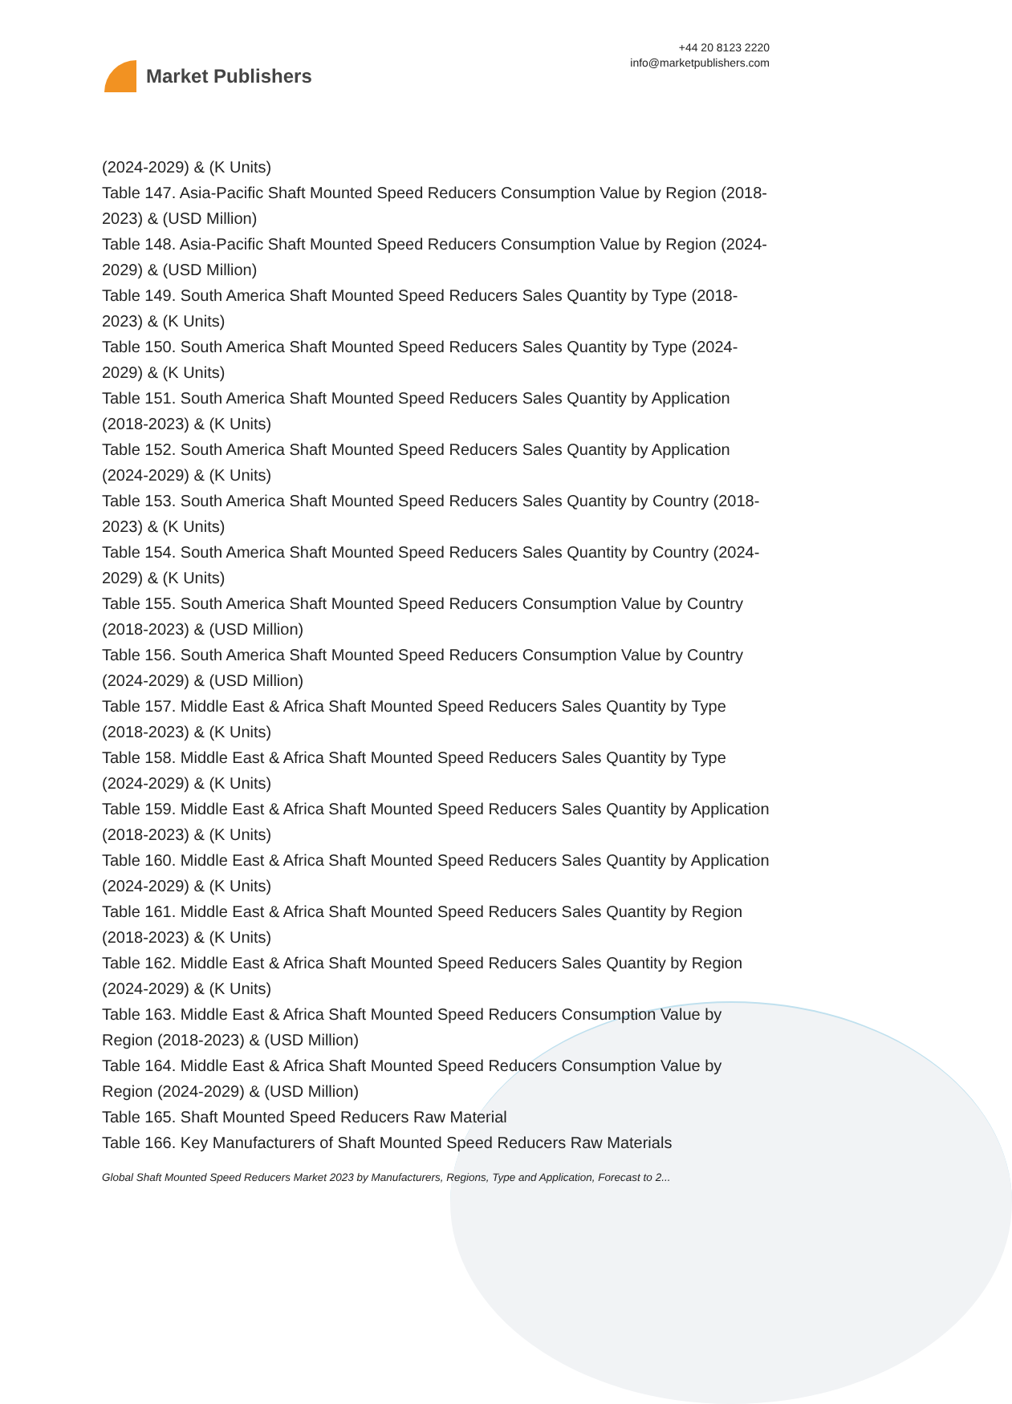Market Publishers
+44 20 8123 2220
info@marketpublishers.com
(2024-2029) & (K Units)
Table 147. Asia-Pacific Shaft Mounted Speed Reducers Consumption Value by Region (2018-2023) & (USD Million)
Table 148. Asia-Pacific Shaft Mounted Speed Reducers Consumption Value by Region (2024-2029) & (USD Million)
Table 149. South America Shaft Mounted Speed Reducers Sales Quantity by Type (2018-2023) & (K Units)
Table 150. South America Shaft Mounted Speed Reducers Sales Quantity by Type (2024-2029) & (K Units)
Table 151. South America Shaft Mounted Speed Reducers Sales Quantity by Application (2018-2023) & (K Units)
Table 152. South America Shaft Mounted Speed Reducers Sales Quantity by Application (2024-2029) & (K Units)
Table 153. South America Shaft Mounted Speed Reducers Sales Quantity by Country (2018-2023) & (K Units)
Table 154. South America Shaft Mounted Speed Reducers Sales Quantity by Country (2024-2029) & (K Units)
Table 155. South America Shaft Mounted Speed Reducers Consumption Value by Country (2018-2023) & (USD Million)
Table 156. South America Shaft Mounted Speed Reducers Consumption Value by Country (2024-2029) & (USD Million)
Table 157. Middle East & Africa Shaft Mounted Speed Reducers Sales Quantity by Type (2018-2023) & (K Units)
Table 158. Middle East & Africa Shaft Mounted Speed Reducers Sales Quantity by Type (2024-2029) & (K Units)
Table 159. Middle East & Africa Shaft Mounted Speed Reducers Sales Quantity by Application (2018-2023) & (K Units)
Table 160. Middle East & Africa Shaft Mounted Speed Reducers Sales Quantity by Application (2024-2029) & (K Units)
Table 161. Middle East & Africa Shaft Mounted Speed Reducers Sales Quantity by Region (2018-2023) & (K Units)
Table 162. Middle East & Africa Shaft Mounted Speed Reducers Sales Quantity by Region (2024-2029) & (K Units)
Table 163. Middle East & Africa Shaft Mounted Speed Reducers Consumption Value by Region (2018-2023) & (USD Million)
Table 164. Middle East & Africa Shaft Mounted Speed Reducers Consumption Value by Region (2024-2029) & (USD Million)
Table 165. Shaft Mounted Speed Reducers Raw Material
Table 166. Key Manufacturers of Shaft Mounted Speed Reducers Raw Materials
Global Shaft Mounted Speed Reducers Market 2023 by Manufacturers, Regions, Type and Application, Forecast to 2...